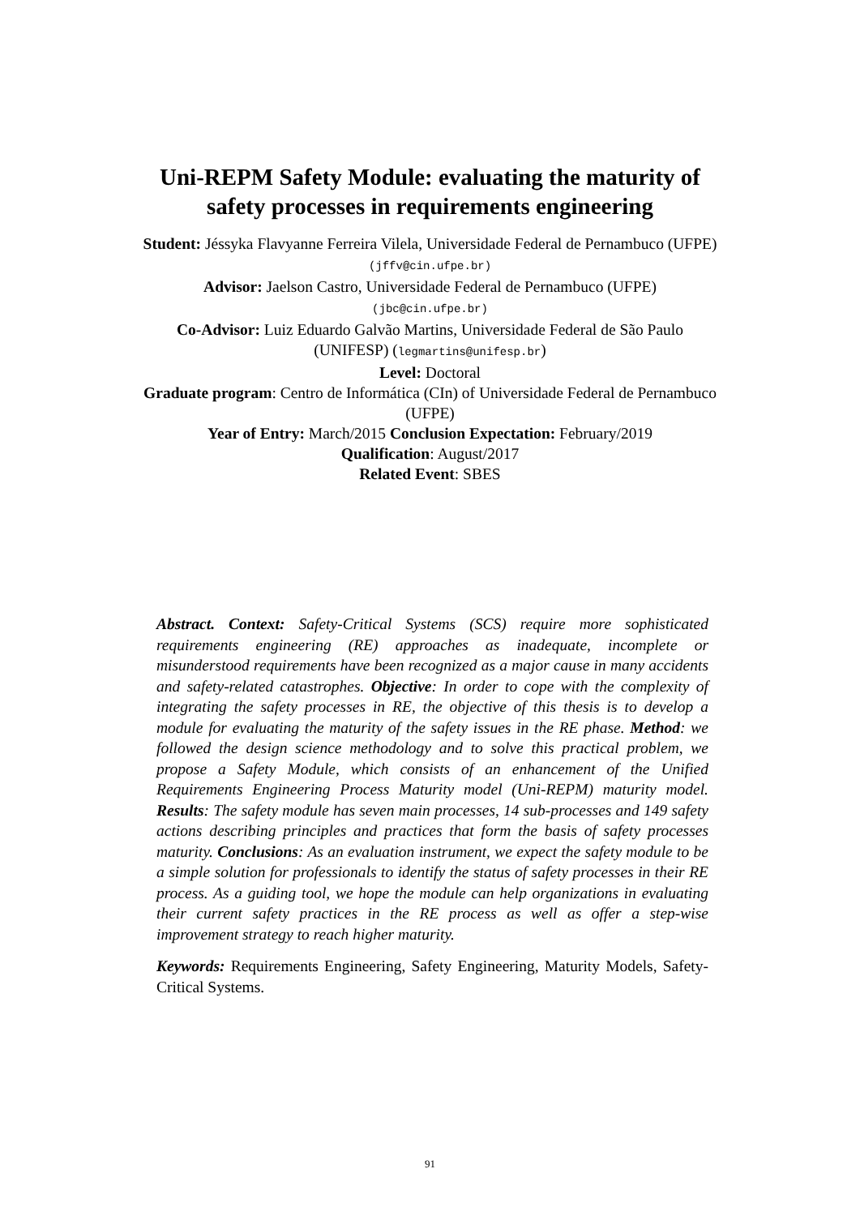Uni-REPM Safety Module: evaluating the maturity of
safety processes in requirements engineering
Student: Jéssyka Flavyanne Ferreira Vilela, Universidade Federal de Pernambuco (UFPE) (jffv@cin.ufpe.br)
Advisor: Jaelson Castro, Universidade Federal de Pernambuco (UFPE)
(jbc@cin.ufpe.br)
Co-Advisor: Luiz Eduardo Galvão Martins, Universidade Federal de São Paulo (UNIFESP) (legmartins@unifesp.br)
Level: Doctoral
Graduate program: Centro de Informática (CIn) of Universidade Federal de Pernambuco (UFPE)
Year of Entry: March/2015 Conclusion Expectation: February/2019
Qualification: August/2017
Related Event: SBES
Abstract. Context: Safety-Critical Systems (SCS) require more sophisticated requirements engineering (RE) approaches as inadequate, incomplete or misunderstood requirements have been recognized as a major cause in many accidents and safety-related catastrophes. Objective: In order to cope with the complexity of integrating the safety processes in RE, the objective of this thesis is to develop a module for evaluating the maturity of the safety issues in the RE phase. Method: we followed the design science methodology and to solve this practical problem, we propose a Safety Module, which consists of an enhancement of the Unified Requirements Engineering Process Maturity model (Uni-REPM) maturity model. Results: The safety module has seven main processes, 14 sub-processes and 149 safety actions describing principles and practices that form the basis of safety processes maturity. Conclusions: As an evaluation instrument, we expect the safety module to be a simple solution for professionals to identify the status of safety processes in their RE process. As a guiding tool, we hope the module can help organizations in evaluating their current safety practices in the RE process as well as offer a step-wise improvement strategy to reach higher maturity.
Keywords: Requirements Engineering, Safety Engineering, Maturity Models, Safety-Critical Systems.
91